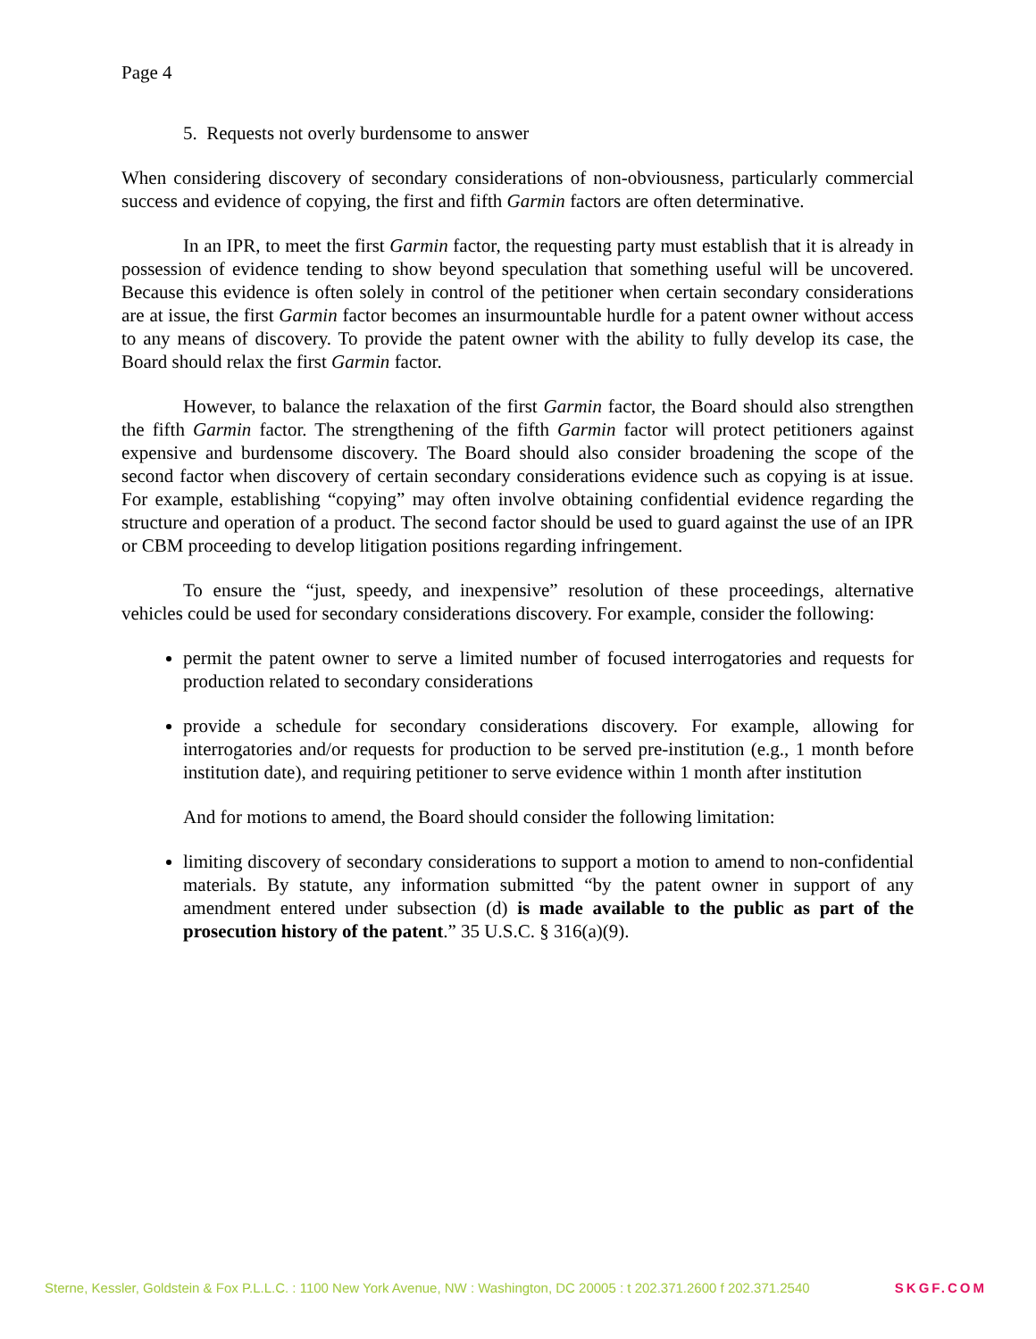Page 4
5. Requests not overly burdensome to answer
When considering discovery of secondary considerations of non-obviousness, particularly commercial success and evidence of copying, the first and fifth Garmin factors are often determinative.
In an IPR, to meet the first Garmin factor, the requesting party must establish that it is already in possession of evidence tending to show beyond speculation that something useful will be uncovered. Because this evidence is often solely in control of the petitioner when certain secondary considerations are at issue, the first Garmin factor becomes an insurmountable hurdle for a patent owner without access to any means of discovery. To provide the patent owner with the ability to fully develop its case, the Board should relax the first Garmin factor.
However, to balance the relaxation of the first Garmin factor, the Board should also strengthen the fifth Garmin factor. The strengthening of the fifth Garmin factor will protect petitioners against expensive and burdensome discovery. The Board should also consider broadening the scope of the second factor when discovery of certain secondary considerations evidence such as copying is at issue. For example, establishing “copying” may often involve obtaining confidential evidence regarding the structure and operation of a product. The second factor should be used to guard against the use of an IPR or CBM proceeding to develop litigation positions regarding infringement.
To ensure the “just, speedy, and inexpensive” resolution of these proceedings, alternative vehicles could be used for secondary considerations discovery. For example, consider the following:
permit the patent owner to serve a limited number of focused interrogatories and requests for production related to secondary considerations
provide a schedule for secondary considerations discovery. For example, allowing for interrogatories and/or requests for production to be served pre-institution (e.g., 1 month before institution date), and requiring petitioner to serve evidence within 1 month after institution
And for motions to amend, the Board should consider the following limitation:
limiting discovery of secondary considerations to support a motion to amend to non-confidential materials. By statute, any information submitted “by the patent owner in support of any amendment entered under subsection (d) is made available to the public as part of the prosecution history of the patent.” 35 U.S.C. § 316(a)(9).
Sterne, Kessler, Goldstein & Fox P.L.L.C. : 1100 New York Avenue, NW : Washington, DC 20005 : t 202.371.2600 f 202.371.2540 SKGF.COM